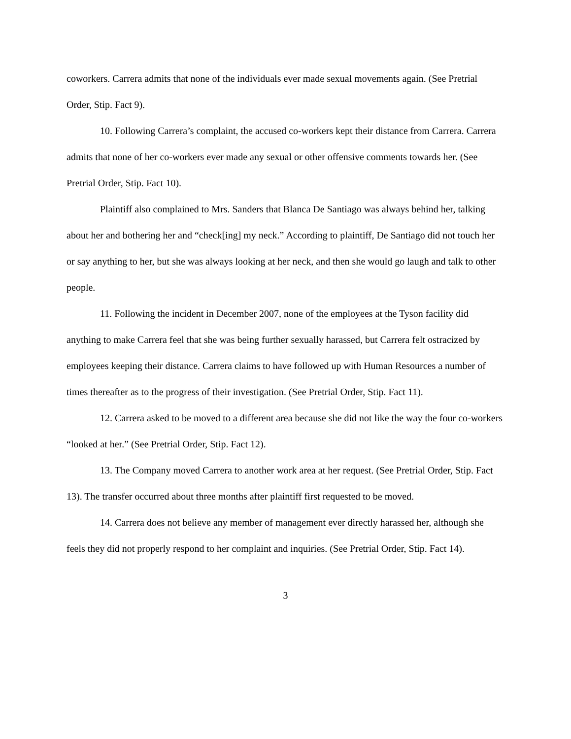coworkers. Carrera admits that none of the individuals ever made sexual movements again. (See Pretrial Order, Stip. Fact 9).
10. Following Carrera’s complaint, the accused co-workers kept their distance from Carrera. Carrera admits that none of her co-workers ever made any sexual or other offensive comments towards her. (See Pretrial Order, Stip. Fact 10).
Plaintiff also complained to Mrs. Sanders that Blanca De Santiago was always behind her, talking about her and bothering her and “check[ing] my neck.” According to plaintiff, De Santiago did not touch her or say anything to her, but she was always looking at her neck, and then she would go laugh and talk to other people.
11. Following the incident in December 2007, none of the employees at the Tyson facility did anything to make Carrera feel that she was being further sexually harassed, but Carrera felt ostracized by employees keeping their distance. Carrera claims to have followed up with Human Resources a number of times thereafter as to the progress of their investigation. (See Pretrial Order, Stip. Fact 11).
12. Carrera asked to be moved to a different area because she did not like the way the four co-workers “looked at her.” (See Pretrial Order, Stip. Fact 12).
13. The Company moved Carrera to another work area at her request. (See Pretrial Order, Stip. Fact 13). The transfer occurred about three months after plaintiff first requested to be moved.
14. Carrera does not believe any member of management ever directly harassed her, although she feels they did not properly respond to her complaint and inquiries. (See Pretrial Order, Stip. Fact 14).
3